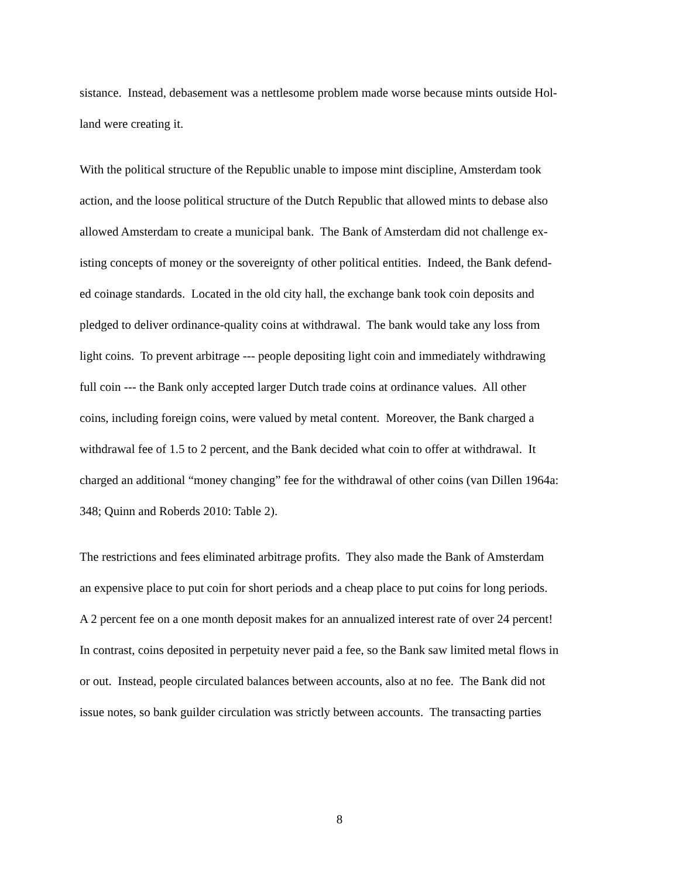sistance. Instead, debasement was a nettlesome problem made worse because mints outside Hol-
land were creating it.
With the political structure of the Republic unable to impose mint discipline, Amsterdam took
action, and the loose political structure of the Dutch Republic that allowed mints to debase also
allowed Amsterdam to create a municipal bank. The Bank of Amsterdam did not challenge ex-
isting concepts of money or the sovereignty of other political entities. Indeed, the Bank defend-
ed coinage standards. Located in the old city hall, the exchange bank took coin deposits and
pledged to deliver ordinance-quality coins at withdrawal. The bank would take any loss from
light coins. To prevent arbitrage --- people depositing light coin and immediately withdrawing
full coin --- the Bank only accepted larger Dutch trade coins at ordinance values. All other
coins, including foreign coins, were valued by metal content. Moreover, the Bank charged a
withdrawal fee of 1.5 to 2 percent, and the Bank decided what coin to offer at withdrawal. It
charged an additional “money changing” fee for the withdrawal of other coins (van Dillen 1964a:
348; Quinn and Roberds 2010: Table 2).
The restrictions and fees eliminated arbitrage profits. They also made the Bank of Amsterdam
an expensive place to put coin for short periods and a cheap place to put coins for long periods.
A 2 percent fee on a one month deposit makes for an annualized interest rate of over 24 percent!
In contrast, coins deposited in perpetuity never paid a fee, so the Bank saw limited metal flows in
or out. Instead, people circulated balances between accounts, also at no fee. The Bank did not
issue notes, so bank guilder circulation was strictly between accounts. The transacting parties
8